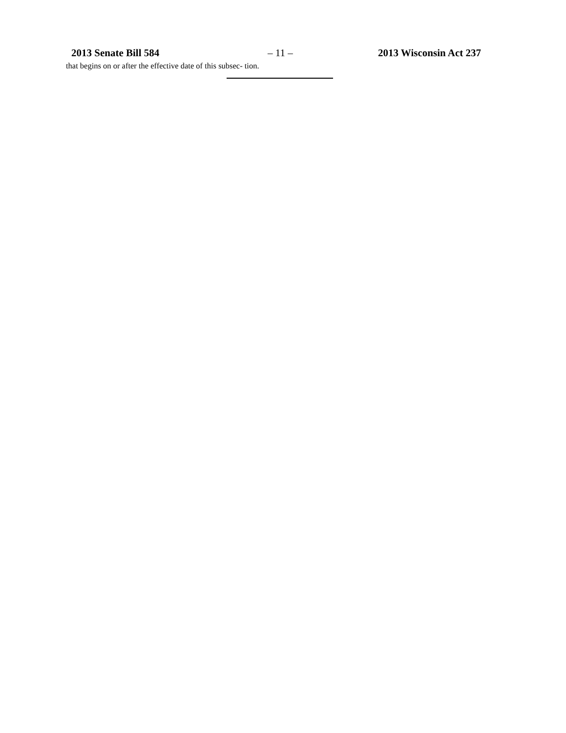2013 Senate Bill 584 – 11 – 2013 Wisconsin Act 237
that begins on or after the effective date of this subsec- tion.